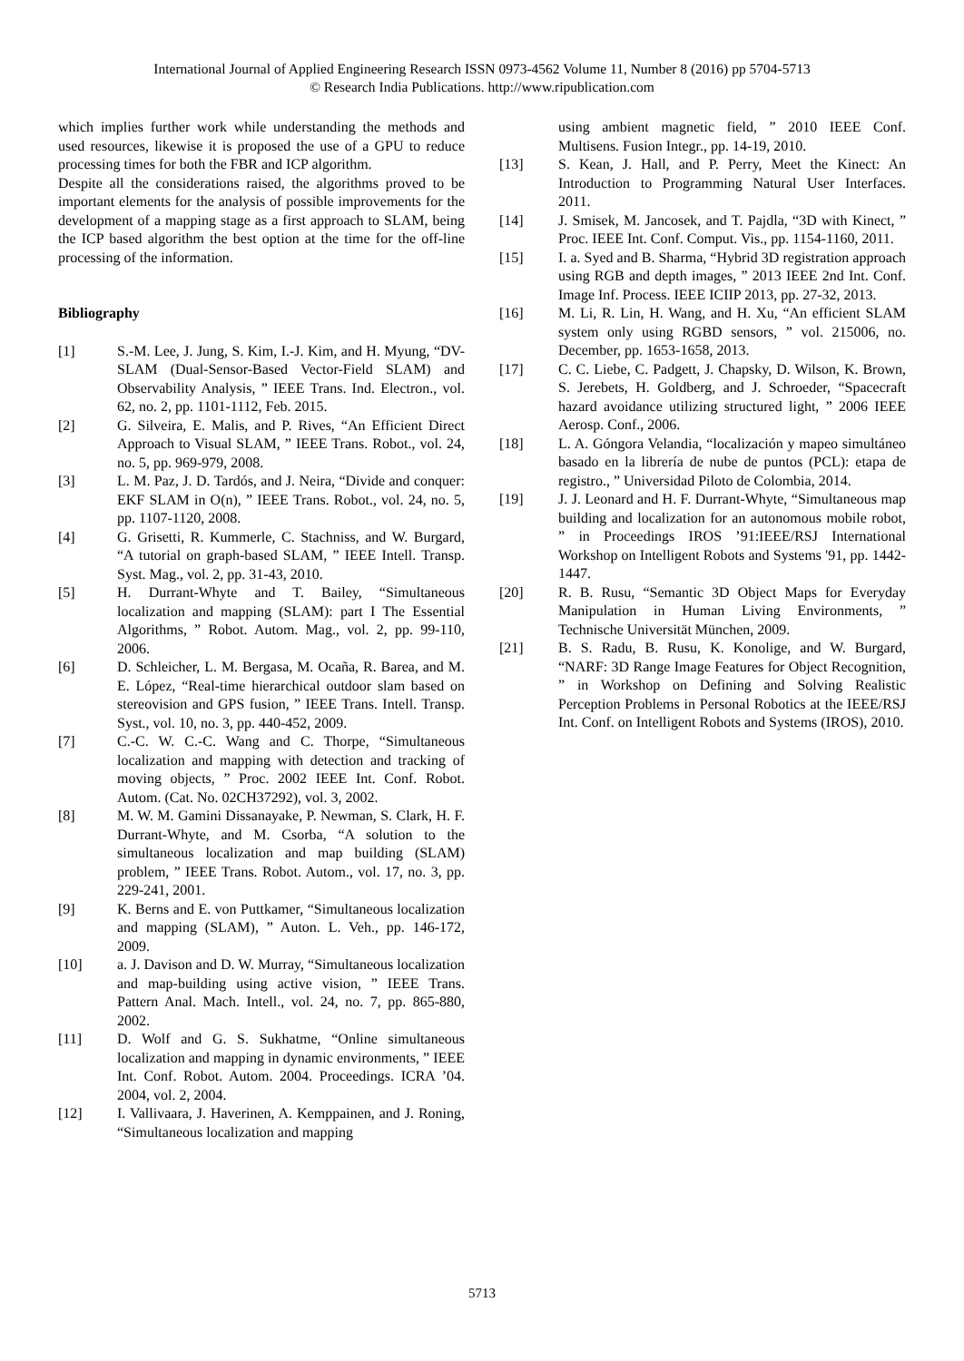International Journal of Applied Engineering Research ISSN 0973-4562 Volume 11, Number 8 (2016) pp 5704-5713
© Research India Publications. http://www.ripublication.com
which implies further work while understanding the methods and used resources, likewise it is proposed the use of a GPU to reduce processing times for both the FBR and ICP algorithm.
Despite all the considerations raised, the algorithms proved to be important elements for the analysis of possible improvements for the development of a mapping stage as a first approach to SLAM, being the ICP based algorithm the best option at the time for the off-line processing of the information.
Bibliography
[1] S.-M. Lee, J. Jung, S. Kim, I.-J. Kim, and H. Myung, “DV-SLAM (Dual-Sensor-Based Vector-Field SLAM) and Observability Analysis, ” IEEE Trans. Ind. Electron., vol. 62, no. 2, pp. 1101-1112, Feb. 2015.
[2] G. Silveira, E. Malis, and P. Rives, “An Efficient Direct Approach to Visual SLAM, ” IEEE Trans. Robot., vol. 24, no. 5, pp. 969-979, 2008.
[3] L. M. Paz, J. D. Tardós, and J. Neira, “Divide and conquer: EKF SLAM in O(n), ” IEEE Trans. Robot., vol. 24, no. 5, pp. 1107-1120, 2008.
[4] G. Grisetti, R. Kummerle, C. Stachniss, and W. Burgard, “A tutorial on graph-based SLAM, ” IEEE Intell. Transp. Syst. Mag., vol. 2, pp. 31-43, 2010.
[5] H. Durrant-Whyte and T. Bailey, “Simultaneous localization and mapping (SLAM): part I The Essential Algorithms, ” Robot. Autom. Mag., vol. 2, pp. 99-110, 2006.
[6] D. Schleicher, L. M. Bergasa, M. Ocaña, R. Barea, and M. E. López, “Real-time hierarchical outdoor slam based on stereovision and GPS fusion, ” IEEE Trans. Intell. Transp. Syst., vol. 10, no. 3, pp. 440-452, 2009.
[7] C.-C. W. C.-C. Wang and C. Thorpe, “Simultaneous localization and mapping with detection and tracking of moving objects, ” Proc. 2002 IEEE Int. Conf. Robot. Autom. (Cat. No. 02CH37292), vol. 3, 2002.
[8] M. W. M. Gamini Dissanayake, P. Newman, S. Clark, H. F. Durrant-Whyte, and M. Csorba, “A solution to the simultaneous localization and map building (SLAM) problem, ” IEEE Trans. Robot. Autom., vol. 17, no. 3, pp. 229-241, 2001.
[9] K. Berns and E. von Puttkamer, “Simultaneous localization and mapping (SLAM), ” Auton. L. Veh., pp. 146-172, 2009.
[10] a. J. Davison and D. W. Murray, “Simultaneous localization and map-building using active vision, ” IEEE Trans. Pattern Anal. Mach. Intell., vol. 24, no. 7, pp. 865-880, 2002.
[11] D. Wolf and G. S. Sukhatme, “Online simultaneous localization and mapping in dynamic environments, ” IEEE Int. Conf. Robot. Autom. 2004. Proceedings. ICRA ’04. 2004, vol. 2, 2004.
[12] I. Vallivaara, J. Haverinen, A. Kemppainen, and J. Roning, “Simultaneous localization and mapping
using ambient magnetic field, ” 2010 IEEE Conf. Multisens. Fusion Integr., pp. 14-19, 2010.
[13] S. Kean, J. Hall, and P. Perry, Meet the Kinect: An Introduction to Programming Natural User Interfaces. 2011.
[14] J. Smisek, M. Jancosek, and T. Pajdla, “3D with Kinect, ” Proc. IEEE Int. Conf. Comput. Vis., pp. 1154-1160, 2011.
[15] I. a. Syed and B. Sharma, “Hybrid 3D registration approach using RGB and depth images, ” 2013 IEEE 2nd Int. Conf. Image Inf. Process. IEEE ICIIP 2013, pp. 27-32, 2013.
[16] M. Li, R. Lin, H. Wang, and H. Xu, “An efficient SLAM system only using RGBD sensors, ” vol. 215006, no. December, pp. 1653-1658, 2013.
[17] C. C. Liebe, C. Padgett, J. Chapsky, D. Wilson, K. Brown, S. Jerebets, H. Goldberg, and J. Schroeder, “Spacecraft hazard avoidance utilizing structured light, ” 2006 IEEE Aerosp. Conf., 2006.
[18] L. A. Góngora Velandia, “localización y mapeo simultáneo basado en la librería de nube de puntos (PCL): etapa de registro., ” Universidad Piloto de Colombia, 2014.
[19] J. J. Leonard and H. F. Durrant-Whyte, “Simultaneous map building and localization for an autonomous mobile robot, ” in Proceedings IROS ’91:IEEE/RSJ International Workshop on Intelligent Robots and Systems '91, pp. 1442-1447.
[20] R. B. Rusu, “Semantic 3D Object Maps for Everyday Manipulation in Human Living Environments, ” Technische Universität München, 2009.
[21] B. S. Radu, B. Rusu, K. Konolige, and W. Burgard, “NARF: 3D Range Image Features for Object Recognition, ” in Workshop on Defining and Solving Realistic Perception Problems in Personal Robotics at the IEEE/RSJ Int. Conf. on Intelligent Robots and Systems (IROS), 2010.
5713